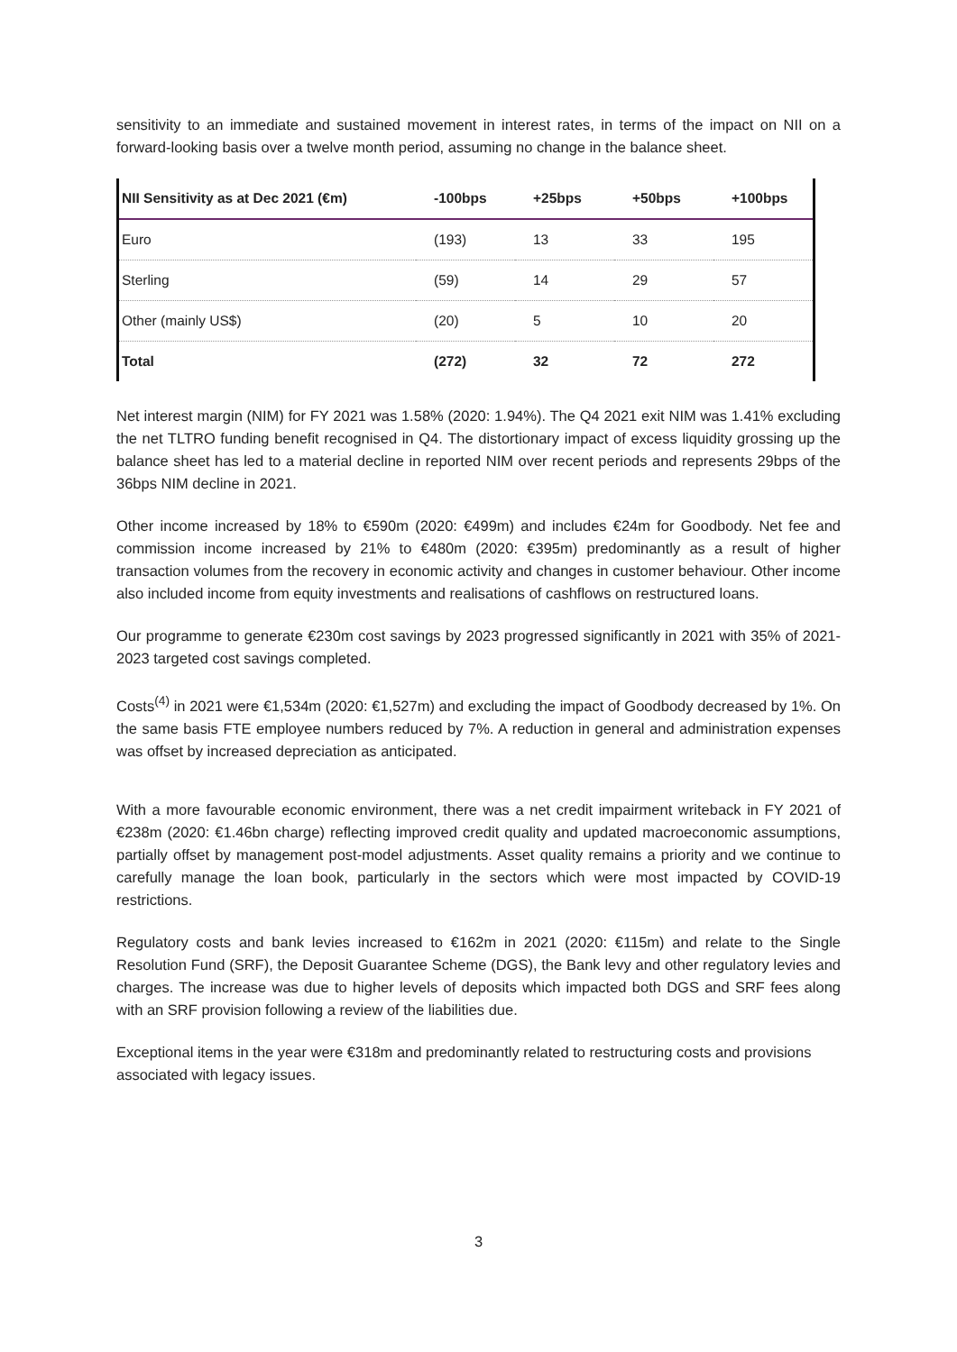sensitivity to an immediate and sustained movement in interest rates, in terms of the impact on NII on a forward-looking basis over a twelve month period, assuming no change in the balance sheet.
| NII Sensitivity as at Dec 2021 (€m) | -100bps | +25bps | +50bps | +100bps |
| --- | --- | --- | --- | --- |
| Euro | (193) | 13 | 33 | 195 |
| Sterling | (59) | 14 | 29 | 57 |
| Other (mainly US$) | (20) | 5 | 10 | 20 |
| Total | (272) | 32 | 72 | 272 |
Net interest margin (NIM) for FY 2021 was 1.58% (2020: 1.94%). The Q4 2021 exit NIM was 1.41% excluding the net TLTRO funding benefit recognised in Q4. The distortionary impact of excess liquidity grossing up the balance sheet has led to a material decline in reported NIM over recent periods and represents 29bps of the 36bps NIM decline in 2021.
Other income increased by 18% to €590m (2020: €499m) and includes €24m for Goodbody. Net fee and commission income increased by 21% to €480m (2020: €395m) predominantly as a result of higher transaction volumes from the recovery in economic activity and changes in customer behaviour. Other income also included income from equity investments and realisations of cashflows on restructured loans.
Our programme to generate €230m cost savings by 2023 progressed significantly in 2021 with 35% of 2021-2023 targeted cost savings completed.
Costs<sup>(4)</sup> in 2021 were €1,534m (2020: €1,527m) and excluding the impact of Goodbody decreased by 1%. On the same basis FTE employee numbers reduced by 7%. A reduction in general and administration expenses was offset by increased depreciation as anticipated.
With a more favourable economic environment, there was a net credit impairment writeback in FY 2021 of €238m (2020: €1.46bn charge) reflecting improved credit quality and updated macroeconomic assumptions, partially offset by management post-model adjustments. Asset quality remains a priority and we continue to carefully manage the loan book, particularly in the sectors which were most impacted by COVID-19 restrictions.
Regulatory costs and bank levies increased to €162m in 2021 (2020: €115m) and relate to the Single Resolution Fund (SRF), the Deposit Guarantee Scheme (DGS), the Bank levy and other regulatory levies and charges. The increase was due to higher levels of deposits which impacted both DGS and SRF fees along with an SRF provision following a review of the liabilities due.
Exceptional items in the year were €318m and predominantly related to restructuring costs and provisions associated with legacy issues.
3